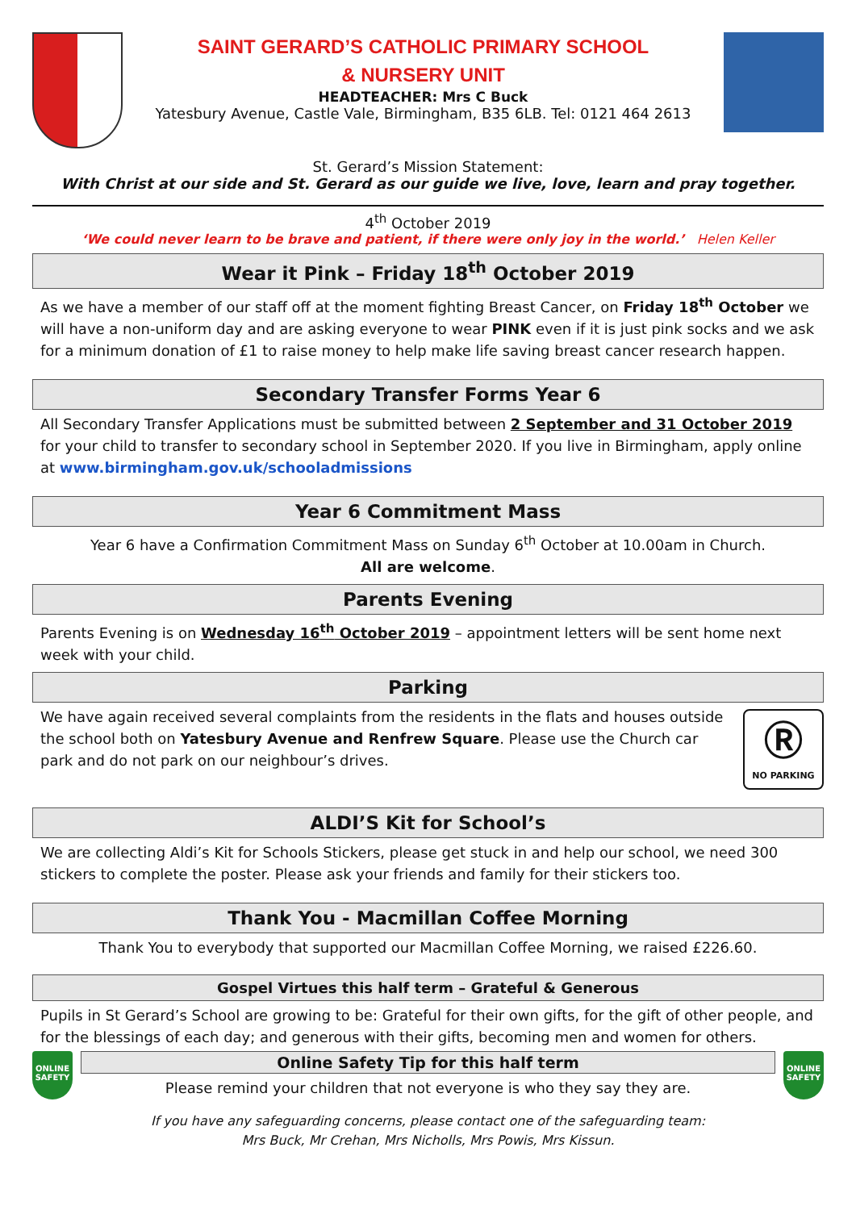SAINT GERARD’S CATHOLIC PRIMARY SCHOOL
& NURSERY UNIT
HEADTEACHER: Mrs C Buck
Yatesbury Avenue, Castle Vale, Birmingham, B35 6LB. Tel: 0121 464 2613
St. Gerard’s Mission Statement:
With Christ at our side and St. Gerard as our guide we live, love, learn and pray together.
4<sup>th</sup> October 2019
‘We could never learn to be brave and patient, if there were only joy in the world.’ Helen Keller
Wear it Pink – Friday 18<sup>th</sup> October 2019
As we have a member of our staff off at the moment fighting Breast Cancer, on Friday 18<sup>th</sup> October we will have a non-uniform day and are asking everyone to wear PINK even if it is just pink socks and we ask for a minimum donation of £1 to raise money to help make life saving breast cancer research happen.
Secondary Transfer Forms Year 6
All Secondary Transfer Applications must be submitted between 2 September and 31 October 2019 for your child to transfer to secondary school in September 2020. If you live in Birmingham, apply online at www.birmingham.gov.uk/schooladmissions
Year 6 Commitment Mass
Year 6 have a Confirmation Commitment Mass on Sunday 6<sup>th</sup> October at 10.00am in Church.
All are welcome.
Parents Evening
Parents Evening is on Wednesday 16<sup>th</sup> October 2019 – appointment letters will be sent home next week with your child.
Parking
We have again received several complaints from the residents in the flats and houses outside the school both on Yatesbury Avenue and Renfrew Square. Please use the Church car park and do not park on our neighbour’s drives.
Ⓡ
NO PARKING
ALDI’S Kit for School’s
We are collecting Aldi’s Kit for Schools Stickers, please get stuck in and help our school, we need 300 stickers to complete the poster. Please ask your friends and family for their stickers too.
Thank You - Macmillan Coffee Morning
Thank You to everybody that supported our Macmillan Coffee Morning, we raised £226.60.
Gospel Virtues this half term – Grateful & Generous
Pupils in St Gerard’s School are growing to be: Grateful for their own gifts, for the gift of other people, and for the blessings of each day; and generous with their gifts, becoming men and women for others.
ONLINE SAFETY
Online Safety Tip for this half term
Please remind your children that not everyone is who they say they are.
ONLINE SAFETY
If you have any safeguarding concerns, please contact one of the safeguarding team:
Mrs Buck, Mr Crehan, Mrs Nicholls, Mrs Powis, Mrs Kissun.